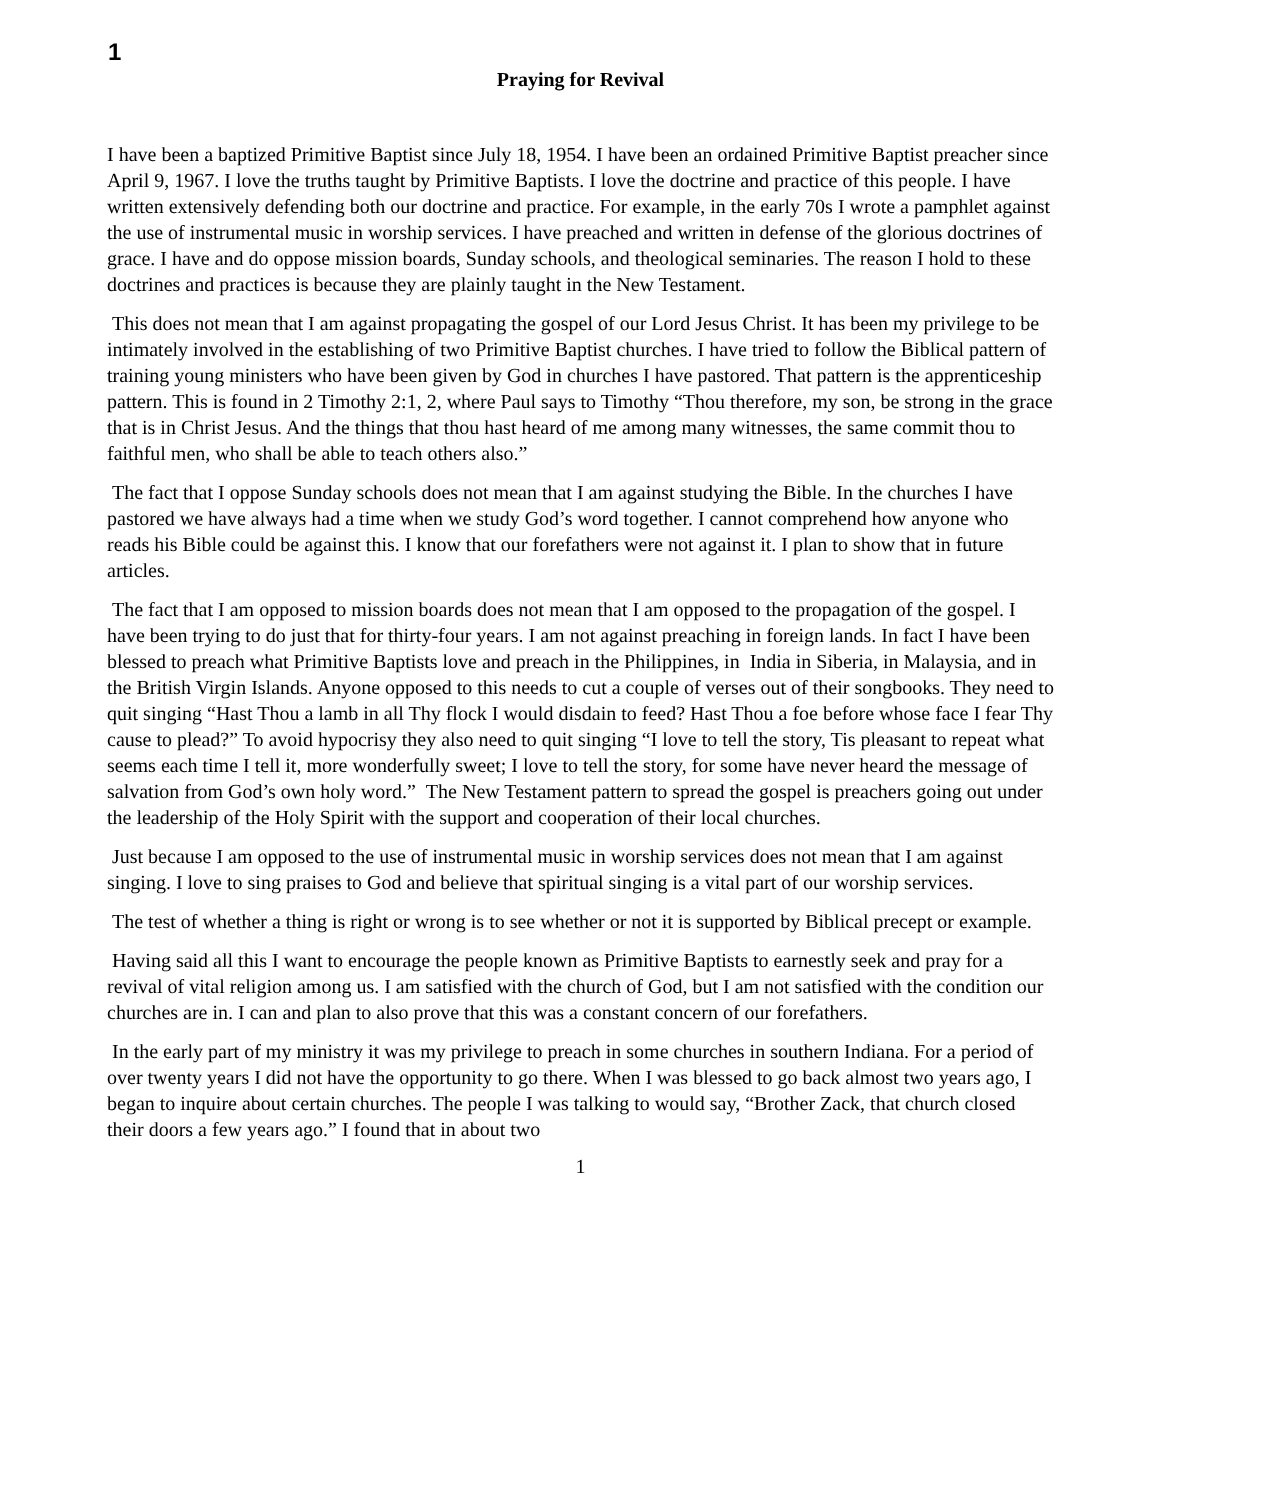1
Praying for Revival
I have been a baptized Primitive Baptist since July 18, 1954. I have been an ordained Primitive Baptist preacher since April 9, 1967. I love the truths taught by Primitive Baptists. I love the doctrine and practice of this people. I have written extensively defending both our doctrine and practice. For example, in the early 70s I wrote a pamphlet against the use of instrumental music in worship services. I have preached and written in defense of the glorious doctrines of grace. I have and do oppose mission boards, Sunday schools, and theological seminaries. The reason I hold to these doctrines and practices is because they are plainly taught in the New Testament.
This does not mean that I am against propagating the gospel of our Lord Jesus Christ. It has been my privilege to be intimately involved in the establishing of two Primitive Baptist churches. I have tried to follow the Biblical pattern of training young ministers who have been given by God in churches I have pastored. That pattern is the apprenticeship pattern. This is found in 2 Timothy 2:1, 2, where Paul says to Timothy “Thou therefore, my son, be strong in the grace that is in Christ Jesus. And the things that thou hast heard of me among many witnesses, the same commit thou to faithful men, who shall be able to teach others also.”
The fact that I oppose Sunday schools does not mean that I am against studying the Bible. In the churches I have pastored we have always had a time when we study God’s word together. I cannot comprehend how anyone who reads his Bible could be against this. I know that our forefathers were not against it. I plan to show that in future articles.
The fact that I am opposed to mission boards does not mean that I am opposed to the propagation of the gospel. I have been trying to do just that for thirty-four years. I am not against preaching in foreign lands. In fact I have been blessed to preach what Primitive Baptists love and preach in the Philippines, in India in Siberia, in Malaysia, and in the British Virgin Islands. Anyone opposed to this needs to cut a couple of verses out of their songbooks. They need to quit singing “Hast Thou a lamb in all Thy flock I would disdain to feed? Hast Thou a foe before whose face I fear Thy cause to plead?” To avoid hypocrisy they also need to quit singing “I love to tell the story, Tis pleasant to repeat what seems each time I tell it, more wonderfully sweet; I love to tell the story, for some have never heard the message of salvation from God’s own holy word.” The New Testament pattern to spread the gospel is preachers going out under the leadership of the Holy Spirit with the support and cooperation of their local churches.
Just because I am opposed to the use of instrumental music in worship services does not mean that I am against singing. I love to sing praises to God and believe that spiritual singing is a vital part of our worship services.
The test of whether a thing is right or wrong is to see whether or not it is supported by Biblical precept or example.
Having said all this I want to encourage the people known as Primitive Baptists to earnestly seek and pray for a revival of vital religion among us. I am satisfied with the church of God, but I am not satisfied with the condition our churches are in. I can and plan to also prove that this was a constant concern of our forefathers.
In the early part of my ministry it was my privilege to preach in some churches in southern Indiana. For a period of over twenty years I did not have the opportunity to go there. When I was blessed to go back almost two years ago, I began to inquire about certain churches. The people I was talking to would say, “Brother Zack, that church closed their doors a few years ago.” I found that in about two
1